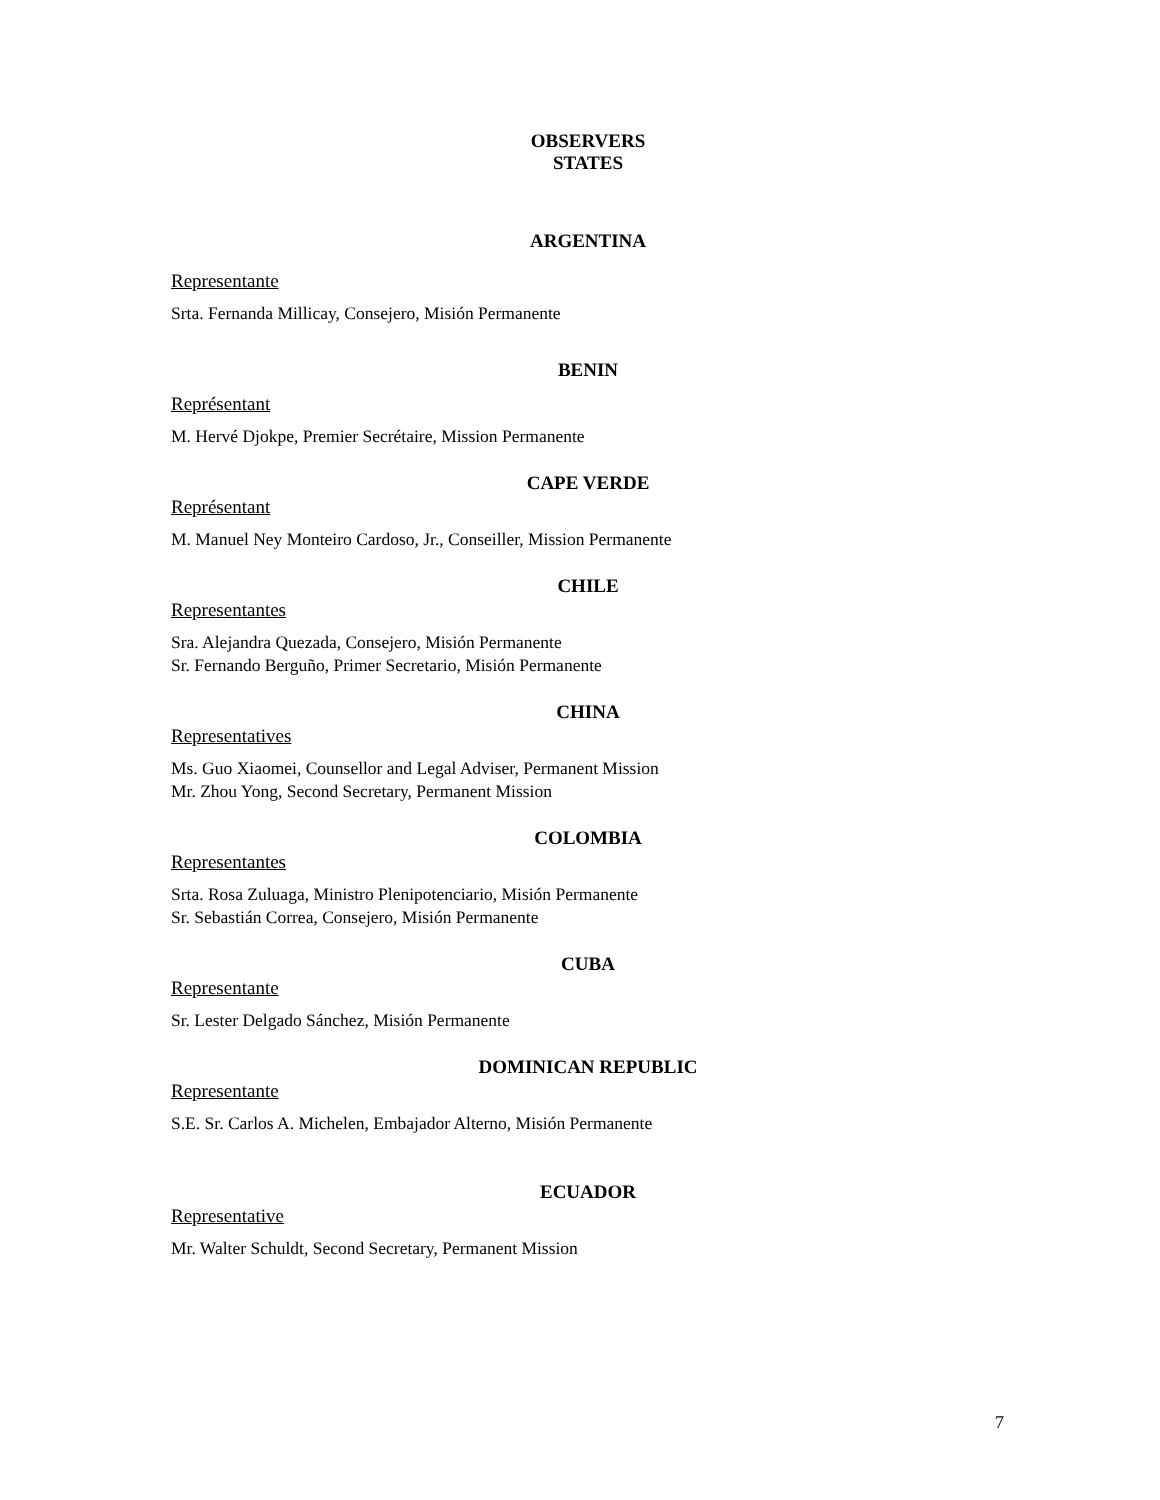OBSERVERS
STATES
ARGENTINA
Representante
Srta. Fernanda Millicay, Consejero, Misión Permanente
BENIN
Représentant
M. Hervé Djokpe, Premier Secrétaire, Mission Permanente
CAPE VERDE
Représentant
M. Manuel Ney Monteiro Cardoso, Jr., Conseiller, Mission Permanente
CHILE
Representantes
Sra. Alejandra Quezada, Consejero, Misión Permanente
Sr. Fernando Berguño, Primer Secretario, Misión Permanente
CHINA
Representatives
Ms. Guo Xiaomei, Counsellor and Legal Adviser, Permanent Mission
Mr. Zhou Yong, Second Secretary, Permanent Mission
COLOMBIA
Representantes
Srta. Rosa Zuluaga, Ministro Plenipotenciario, Misión Permanente
Sr. Sebastián Correa, Consejero, Misión Permanente
CUBA
Representante
Sr. Lester Delgado Sánchez, Misión Permanente
DOMINICAN REPUBLIC
Representante
S.E. Sr. Carlos A. Michelen, Embajador Alterno, Misión Permanente
ECUADOR
Representative
Mr. Walter Schuldt, Second Secretary, Permanent Mission
7